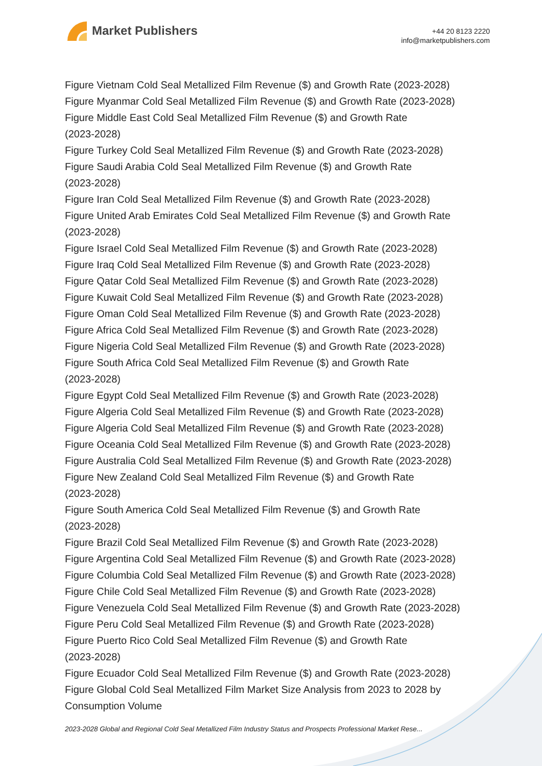Market Publishers
+44 20 8123 2220
info@marketpublishers.com
Figure Vietnam Cold Seal Metallized Film Revenue ($) and Growth Rate (2023-2028)
Figure Myanmar Cold Seal Metallized Film Revenue ($) and Growth Rate (2023-2028)
Figure Middle East Cold Seal Metallized Film Revenue ($) and Growth Rate
(2023-2028)
Figure Turkey Cold Seal Metallized Film Revenue ($) and Growth Rate (2023-2028)
Figure Saudi Arabia Cold Seal Metallized Film Revenue ($) and Growth Rate
(2023-2028)
Figure Iran Cold Seal Metallized Film Revenue ($) and Growth Rate (2023-2028)
Figure United Arab Emirates Cold Seal Metallized Film Revenue ($) and Growth Rate
(2023-2028)
Figure Israel Cold Seal Metallized Film Revenue ($) and Growth Rate (2023-2028)
Figure Iraq Cold Seal Metallized Film Revenue ($) and Growth Rate (2023-2028)
Figure Qatar Cold Seal Metallized Film Revenue ($) and Growth Rate (2023-2028)
Figure Kuwait Cold Seal Metallized Film Revenue ($) and Growth Rate (2023-2028)
Figure Oman Cold Seal Metallized Film Revenue ($) and Growth Rate (2023-2028)
Figure Africa Cold Seal Metallized Film Revenue ($) and Growth Rate (2023-2028)
Figure Nigeria Cold Seal Metallized Film Revenue ($) and Growth Rate (2023-2028)
Figure South Africa Cold Seal Metallized Film Revenue ($) and Growth Rate
(2023-2028)
Figure Egypt Cold Seal Metallized Film Revenue ($) and Growth Rate (2023-2028)
Figure Algeria Cold Seal Metallized Film Revenue ($) and Growth Rate (2023-2028)
Figure Algeria Cold Seal Metallized Film Revenue ($) and Growth Rate (2023-2028)
Figure Oceania Cold Seal Metallized Film Revenue ($) and Growth Rate (2023-2028)
Figure Australia Cold Seal Metallized Film Revenue ($) and Growth Rate (2023-2028)
Figure New Zealand Cold Seal Metallized Film Revenue ($) and Growth Rate
(2023-2028)
Figure South America Cold Seal Metallized Film Revenue ($) and Growth Rate
(2023-2028)
Figure Brazil Cold Seal Metallized Film Revenue ($) and Growth Rate (2023-2028)
Figure Argentina Cold Seal Metallized Film Revenue ($) and Growth Rate (2023-2028)
Figure Columbia Cold Seal Metallized Film Revenue ($) and Growth Rate (2023-2028)
Figure Chile Cold Seal Metallized Film Revenue ($) and Growth Rate (2023-2028)
Figure Venezuela Cold Seal Metallized Film Revenue ($) and Growth Rate (2023-2028)
Figure Peru Cold Seal Metallized Film Revenue ($) and Growth Rate (2023-2028)
Figure Puerto Rico Cold Seal Metallized Film Revenue ($) and Growth Rate
(2023-2028)
Figure Ecuador Cold Seal Metallized Film Revenue ($) and Growth Rate (2023-2028)
Figure Global Cold Seal Metallized Film Market Size Analysis from 2023 to 2028 by
Consumption Volume
2023-2028 Global and Regional Cold Seal Metallized Film Industry Status and Prospects Professional Market Rese...